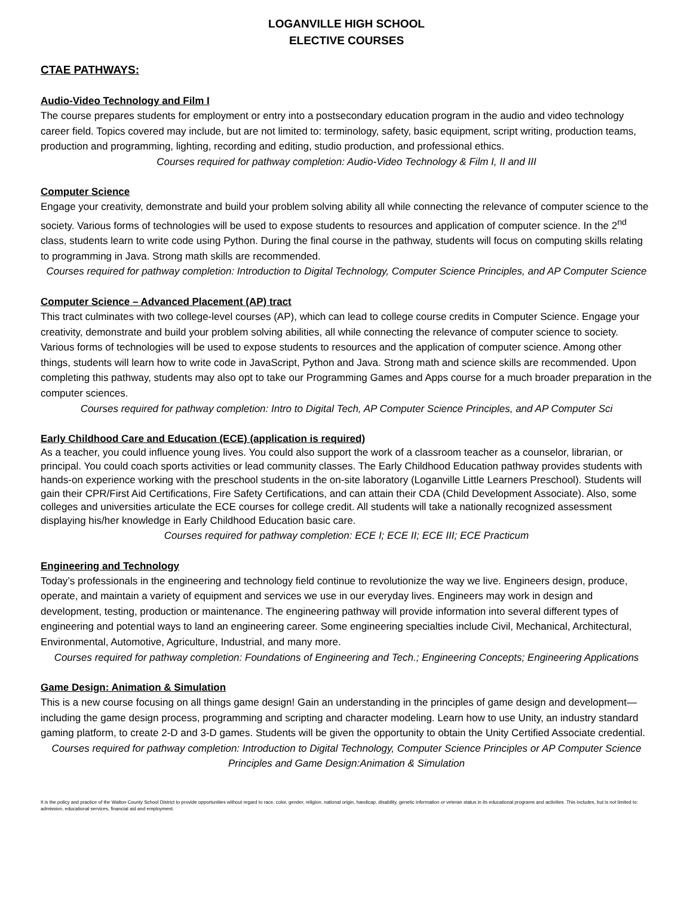LOGANVILLE HIGH SCHOOL
ELECTIVE COURSES
CTAE PATHWAYS:
Audio-Video Technology and Film I
The course prepares students for employment or entry into a postsecondary education program in the audio and video technology career field. Topics covered may include, but are not limited to: terminology, safety, basic equipment, script writing, production teams, production and programming, lighting, recording and editing, studio production, and professional ethics.
Courses required for pathway completion: Audio-Video Technology & Film I, II and III
Computer Science
Engage your creativity, demonstrate and build your problem solving ability all while connecting the relevance of computer science to the society. Various forms of technologies will be used to expose students to resources and application of computer science. In the 2<sup>nd</sup> class, students learn to write code using Python. During the final course in the pathway, students will focus on computing skills relating to programming in Java. Strong math skills are recommended.
Courses required for pathway completion: Introduction to Digital Technology, Computer Science Principles, and AP Computer Science
Computer Science – Advanced Placement (AP) tract
This tract culminates with two college-level courses (AP), which can lead to college course credits in Computer Science. Engage your creativity, demonstrate and build your problem solving abilities, all while connecting the relevance of computer science to society. Various forms of technologies will be used to expose students to resources and the application of computer science. Among other things, students will learn how to write code in JavaScript, Python and Java. Strong math and science skills are recommended. Upon completing this pathway, students may also opt to take our Programming Games and Apps course for a much broader preparation in the computer sciences.
Courses required for pathway completion: Intro to Digital Tech, AP Computer Science Principles, and AP Computer Sci
Early Childhood Care and Education (ECE) (application is required)
As a teacher, you could influence young lives. You could also support the work of a classroom teacher as a counselor, librarian, or principal. You could coach sports activities or lead community classes. The Early Childhood Education pathway provides students with hands-on experience working with the preschool students in the on-site laboratory (Loganville Little Learners Preschool). Students will gain their CPR/First Aid Certifications, Fire Safety Certifications, and can attain their CDA (Child Development Associate). Also, some colleges and universities articulate the ECE courses for college credit. All students will take a nationally recognized assessment displaying his/her knowledge in Early Childhood Education basic care.
Courses required for pathway completion: ECE I; ECE II; ECE III; ECE Practicum
Engineering and Technology
Today’s professionals in the engineering and technology field continue to revolutionize the way we live. Engineers design, produce, operate, and maintain a variety of equipment and services we use in our everyday lives. Engineers may work in design and development, testing, production or maintenance. The engineering pathway will provide information into several different types of engineering and potential ways to land an engineering career. Some engineering specialties include Civil, Mechanical, Architectural, Environmental, Automotive, Agriculture, Industrial, and many more.
Courses required for pathway completion: Foundations of Engineering and Tech.; Engineering Concepts; Engineering Applications
Game Design: Animation & Simulation
This is a new course focusing on all things game design! Gain an understanding in the principles of game design and development—including the game design process, programming and scripting and character modeling. Learn how to use Unity, an industry standard gaming platform, to create 2-D and 3-D games. Students will be given the opportunity to obtain the Unity Certified Associate credential.
Courses required for pathway completion: Introduction to Digital Technology, Computer Science Principles or AP Computer Science Principles and Game Design:Animation & Simulation
It is the policy and practice of the Walton County School District to provide opportunities without regard to race, color, gender, religion, national origin, handicap, disability, genetic information or veteran status in its educational programs and activities. This includes, but is not limited to: admission, educational services, financial aid and employment.